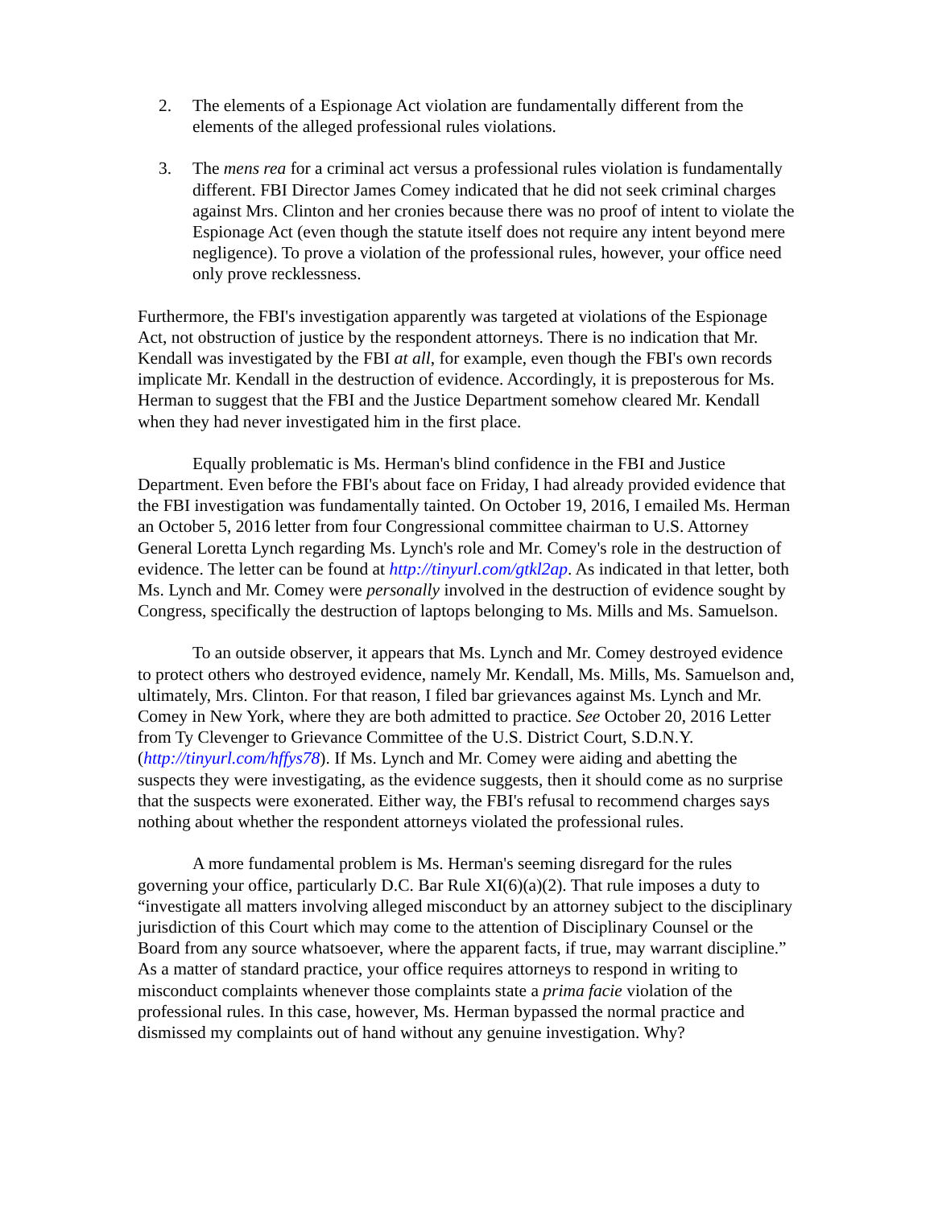2. The elements of a Espionage Act violation are fundamentally different from the elements of the alleged professional rules violations.
3. The mens rea for a criminal act versus a professional rules violation is fundamentally different. FBI Director James Comey indicated that he did not seek criminal charges against Mrs. Clinton and her cronies because there was no proof of intent to violate the Espionage Act (even though the statute itself does not require any intent beyond mere negligence). To prove a violation of the professional rules, however, your office need only prove recklessness.
Furthermore, the FBI's investigation apparently was targeted at violations of the Espionage Act, not obstruction of justice by the respondent attorneys. There is no indication that Mr. Kendall was investigated by the FBI at all, for example, even though the FBI's own records implicate Mr. Kendall in the destruction of evidence. Accordingly, it is preposterous for Ms. Herman to suggest that the FBI and the Justice Department somehow cleared Mr. Kendall when they had never investigated him in the first place.
Equally problematic is Ms. Herman's blind confidence in the FBI and Justice Department. Even before the FBI's about face on Friday, I had already provided evidence that the FBI investigation was fundamentally tainted. On October 19, 2016, I emailed Ms. Herman an October 5, 2016 letter from four Congressional committee chairman to U.S. Attorney General Loretta Lynch regarding Ms. Lynch's role and Mr. Comey's role in the destruction of evidence. The letter can be found at http://tinyurl.com/gtkl2ap. As indicated in that letter, both Ms. Lynch and Mr. Comey were personally involved in the destruction of evidence sought by Congress, specifically the destruction of laptops belonging to Ms. Mills and Ms. Samuelson.
To an outside observer, it appears that Ms. Lynch and Mr. Comey destroyed evidence to protect others who destroyed evidence, namely Mr. Kendall, Ms. Mills, Ms. Samuelson and, ultimately, Mrs. Clinton. For that reason, I filed bar grievances against Ms. Lynch and Mr. Comey in New York, where they are both admitted to practice. See October 20, 2016 Letter from Ty Clevenger to Grievance Committee of the U.S. District Court, S.D.N.Y. (http://tinyurl.com/hffys78). If Ms. Lynch and Mr. Comey were aiding and abetting the suspects they were investigating, as the evidence suggests, then it should come as no surprise that the suspects were exonerated. Either way, the FBI's refusal to recommend charges says nothing about whether the respondent attorneys violated the professional rules.
A more fundamental problem is Ms. Herman's seeming disregard for the rules governing your office, particularly D.C. Bar Rule XI(6)(a)(2). That rule imposes a duty to “investigate all matters involving alleged misconduct by an attorney subject to the disciplinary jurisdiction of this Court which may come to the attention of Disciplinary Counsel or the Board from any source whatsoever, where the apparent facts, if true, may warrant discipline.” As a matter of standard practice, your office requires attorneys to respond in writing to misconduct complaints whenever those complaints state a prima facie violation of the professional rules. In this case, however, Ms. Herman bypassed the normal practice and dismissed my complaints out of hand without any genuine investigation. Why?